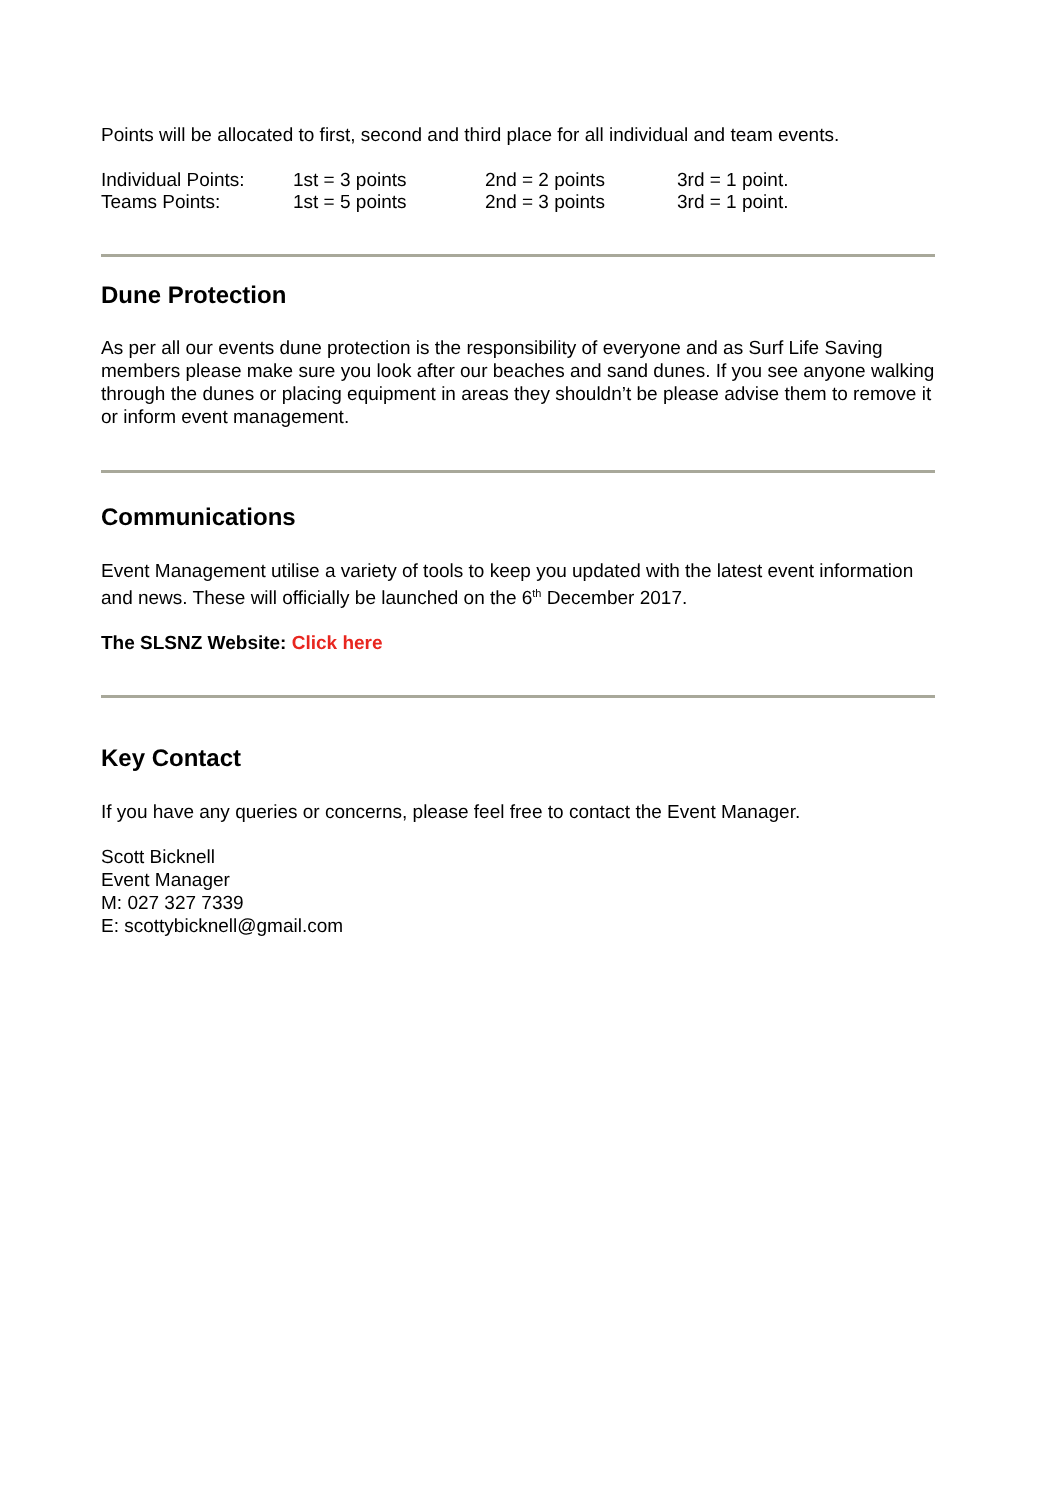Points will be allocated to first, second and third place for all individual and team events.
| Individual Points: | 1st = 3 points | 2nd = 2 points | 3rd = 1 point. |
| Teams Points: | 1st = 5 points | 2nd = 3 points | 3rd = 1 point. |
Dune Protection
As per all our events dune protection is the responsibility of everyone and as Surf Life Saving members please make sure you look after our beaches and sand dunes. If you see anyone walking through the dunes or placing equipment in areas they shouldn’t be please advise them to remove it or inform event management.
Communications
Event Management utilise a variety of tools to keep you updated with the latest event information and news. These will officially be launched on the 6<sup>th</sup> December 2017.
The SLSNZ Website: Click here
Key Contact
If you have any queries or concerns, please feel free to contact the Event Manager.
Scott Bicknell
Event Manager
M: 027 327 7339
E: scottybicknell@gmail.com